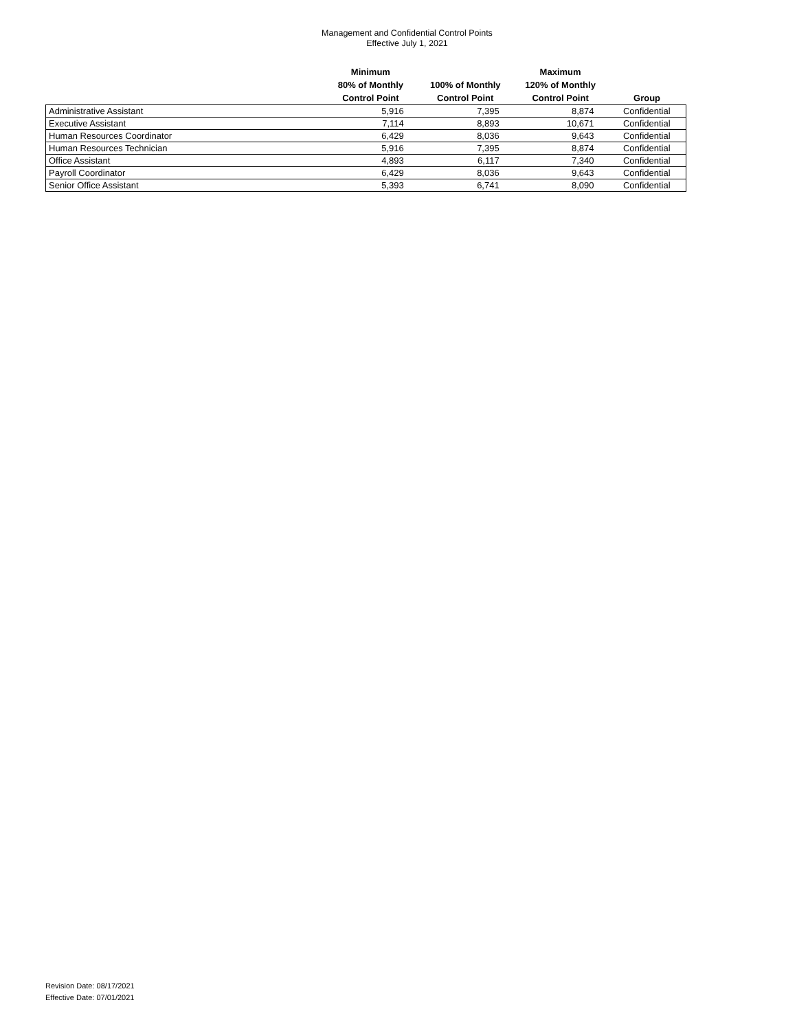Management and Confidential Control Points
Effective July 1, 2021
| | Minimum 80% of Monthly Control Point | 100% of Monthly Control Point | Maximum 120% of Monthly Control Point | Group |
| --- | --- | --- | --- | --- |
| Administrative Assistant | 5,916 | 7,395 | 8,874 | Confidential |
| Executive Assistant | 7,114 | 8,893 | 10,671 | Confidential |
| Human Resources Coordinator | 6,429 | 8,036 | 9,643 | Confidential |
| Human Resources Technician | 5,916 | 7,395 | 8,874 | Confidential |
| Office Assistant | 4,893 | 6,117 | 7,340 | Confidential |
| Payroll Coordinator | 6,429 | 8,036 | 9,643 | Confidential |
| Senior Office Assistant | 5,393 | 6,741 | 8,090 | Confidential |
Revision Date: 08/17/2021
Effective Date: 07/01/2021